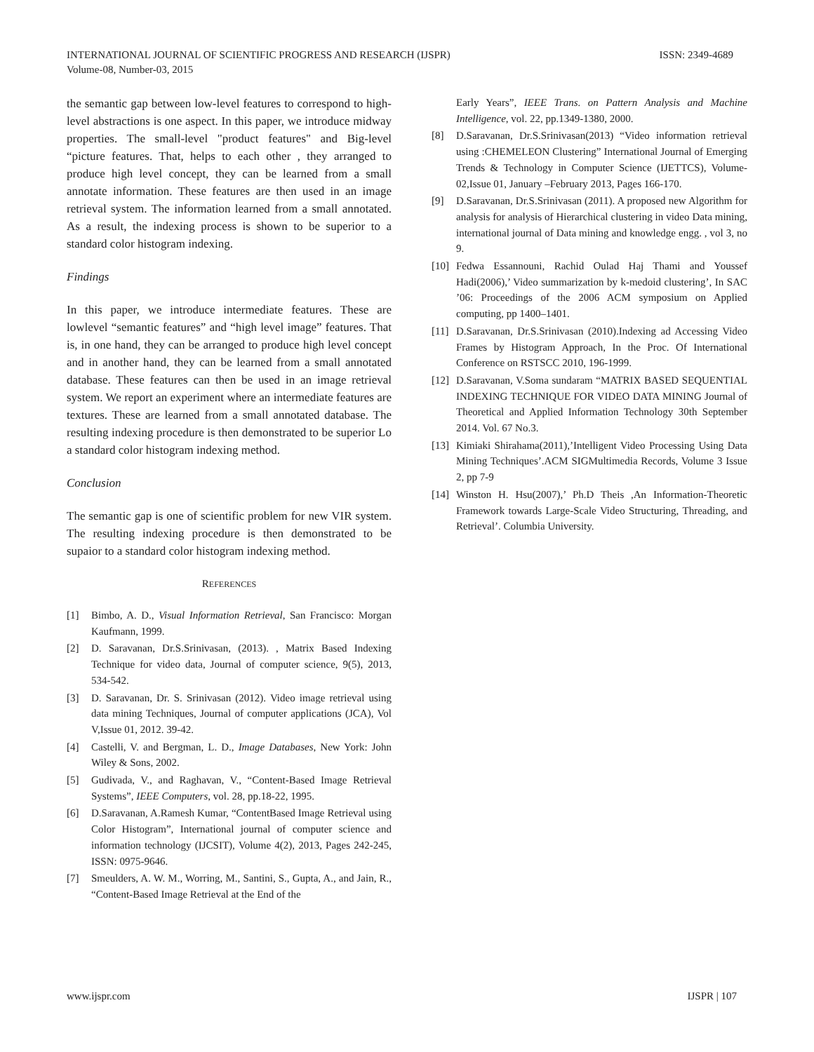ISSN: 2349-4689 INTERNATIONAL JOURNAL OF SCIENTIFIC PROGRESS AND RESEARCH (IJSPR)
Volume-08, Number-03, 2015
the semantic gap between low-level features to correspond to high-level abstractions is one aspect. In this paper, we introduce midway properties. The small-level "product features" and Big-level “picture features. That, helps to each other , they arranged to produce high level concept, they can be learned from a small annotate information. These features are then used in an image retrieval system. The information learned from a small annotated. As a result, the indexing process is shown to be superior to a standard color histogram indexing.
Findings
In this paper, we introduce intermediate features. These are lowlevel “semantic features” and “high level image” features. That is, in one hand, they can be arranged to produce high level concept and in another hand, they can be learned from a small annotated database. These features can then be used in an image retrieval system. We report an experiment where an intermediate features are textures. These are learned from a small annotated database. The resulting indexing procedure is then demonstrated to be superior Lo a standard color histogram indexing method.
Conclusion
The semantic gap is one of scientific problem for new VIR system. The resulting indexing procedure is then demonstrated to be supaior to a standard color histogram indexing method.
REFERENCES
[1] Bimbo, A. D., Visual Information Retrieval, San Francisco: Morgan Kaufmann, 1999.
[2] D. Saravanan, Dr.S.Srinivasan, (2013). , Matrix Based Indexing Technique for video data, Journal of computer science, 9(5), 2013, 534-542.
[3] D. Saravanan, Dr. S. Srinivasan (2012). Video image retrieval using data mining Techniques, Journal of computer applications (JCA), Vol V,Issue 01, 2012. 39-42.
[4] Castelli, V. and Bergman, L. D., Image Databases, New York: John Wiley & Sons, 2002.
[5] Gudivada, V., and Raghavan, V., “Content-Based Image Retrieval Systems”, IEEE Computers, vol. 28, pp.18-22, 1995.
[6] D.Saravanan, A.Ramesh Kumar, “ContentBased Image Retrieval using Color Histogram”, International journal of computer science and information technology (IJCSIT), Volume 4(2), 2013, Pages 242-245, ISSN: 0975-9646.
[7] Smeulders, A. W. M., Worring, M., Santini, S., Gupta, A., and Jain, R., “Content-Based Image Retrieval at the End of the
Early Years”, IEEE Trans. on Pattern Analysis and Machine Intelligence, vol. 22, pp.1349-1380, 2000.
[8] D.Saravanan, Dr.S.Srinivasan(2013) “Video information retrieval using :CHEMELEON Clustering” International Journal of Emerging Trends & Technology in Computer Science (IJETTCS), Volume-02,Issue 01, January –February 2013, Pages 166-170.
[9] D.Saravanan, Dr.S.Srinivasan (2011). A proposed new Algorithm for analysis for analysis of Hierarchical clustering in video Data mining, international journal of Data mining and knowledge engg. , vol 3, no 9.
[10] Fedwa Essannouni, Rachid Oulad Haj Thami and Youssef Hadi(2006),’ Video summarization by k-medoid clustering’, In SAC ’06: Proceedings of the 2006 ACM symposium on Applied computing, pp 1400–1401.
[11] D.Saravanan, Dr.S.Srinivasan (2010).Indexing ad Accessing Video Frames by Histogram Approach, In the Proc. Of International Conference on RSTSCC 2010, 196-1999.
[12] D.Saravanan, V.Soma sundaram “MATRIX BASED SEQUENTIAL INDEXING TECHNIQUE FOR VIDEO DATA MINING Journal of Theoretical and Applied Information Technology 30th September 2014. Vol. 67 No.3.
[13] Kimiaki Shirahama(2011),’Intelligent Video Processing Using Data Mining Techniques’.ACM SIGMultimedia Records, Volume 3 Issue 2, pp 7-9
[14] Winston H. Hsu(2007),’ Ph.D Theis ,An Information-Theoretic Framework towards Large-Scale Video Structuring, Threading, and Retrieval’. Columbia University.
IJSPR | 107 www.ijspr.com